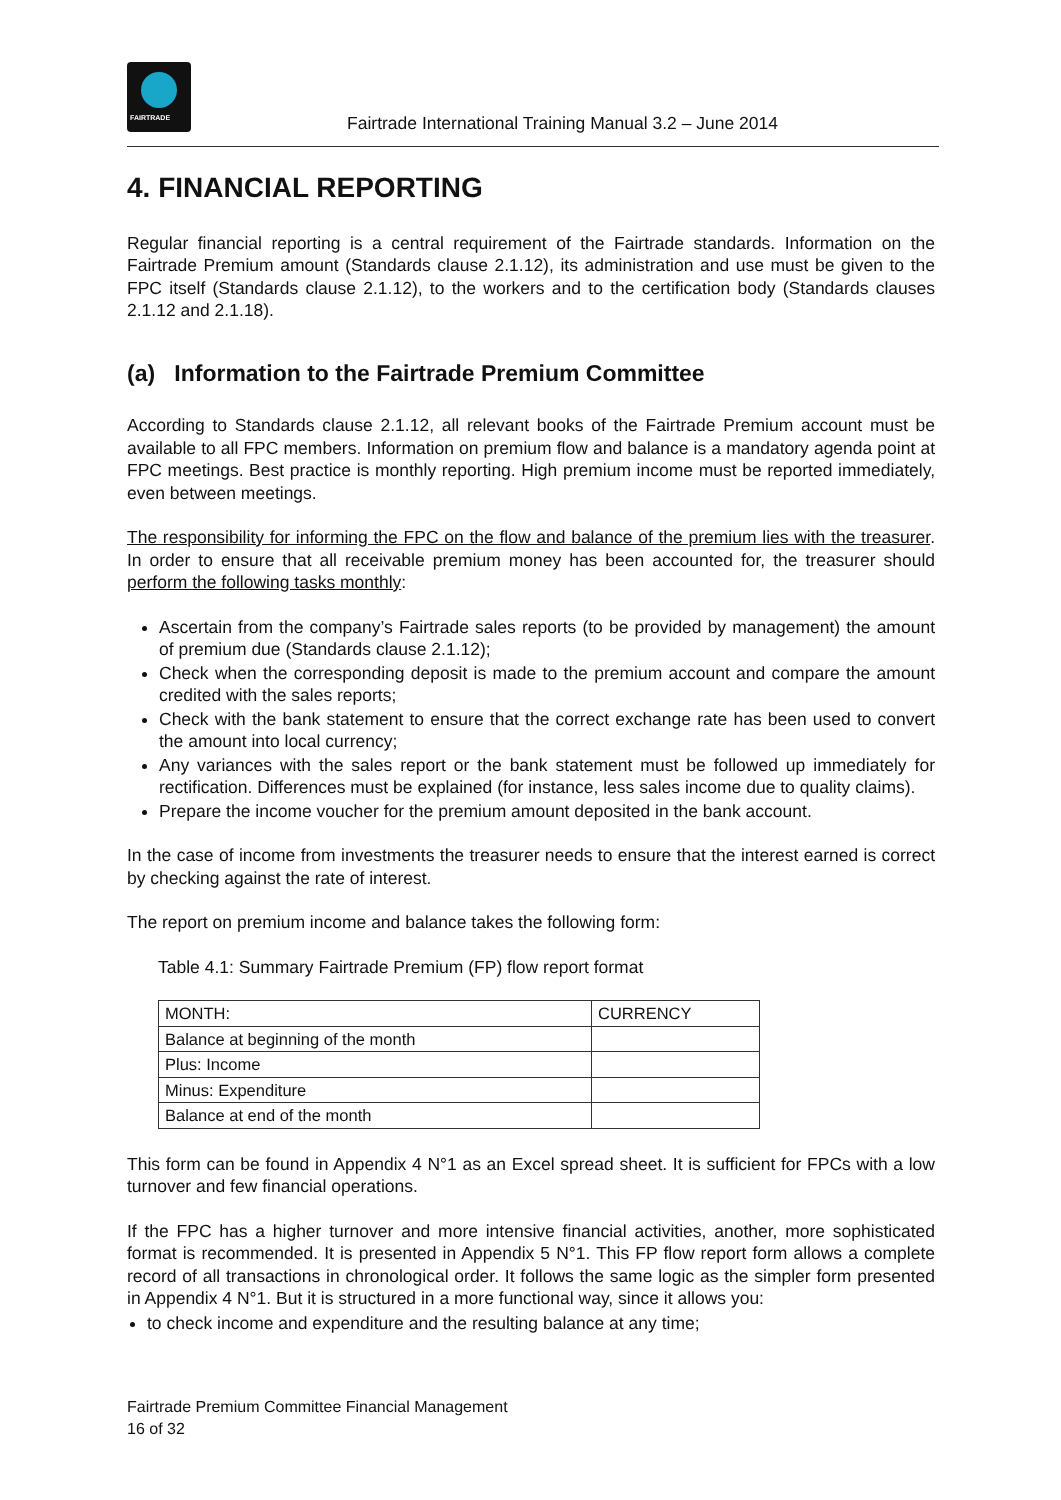FAIRTRADE
Fairtrade International Training Manual 3.2 – June 2014
4. FINANCIAL REPORTING
Regular financial reporting is a central requirement of the Fairtrade standards. Information on the Fairtrade Premium amount (Standards clause 2.1.12), its administration and use must be given to the FPC itself (Standards clause 2.1.12), to the workers and to the certification body (Standards clauses 2.1.12 and 2.1.18).
(a) Information to the Fairtrade Premium Committee
According to Standards clause 2.1.12, all relevant books of the Fairtrade Premium account must be available to all FPC members. Information on premium flow and balance is a mandatory agenda point at FPC meetings. Best practice is monthly reporting. High premium income must be reported immediately, even between meetings.
The responsibility for informing the FPC on the flow and balance of the premium lies with the treasurer. In order to ensure that all receivable premium money has been accounted for, the treasurer should perform the following tasks monthly:
Ascertain from the company’s Fairtrade sales reports (to be provided by management) the amount of premium due (Standards clause 2.1.12);
Check when the corresponding deposit is made to the premium account and compare the amount credited with the sales reports;
Check with the bank statement to ensure that the correct exchange rate has been used to convert the amount into local currency;
Any variances with the sales report or the bank statement must be followed up immediately for rectification. Differences must be explained (for instance, less sales income due to quality claims).
Prepare the income voucher for the premium amount deposited in the bank account.
In the case of income from investments the treasurer needs to ensure that the interest earned is correct by checking against the rate of interest.
The report on premium income and balance takes the following form:
Table 4.1: Summary Fairtrade Premium (FP) flow report format
| MONTH: | CURRENCY |
| Balance at beginning of the month | |
| Plus: Income | |
| Minus: Expenditure | |
| Balance at end of the month | |
This form can be found in Appendix 4 N°1 as an Excel spread sheet. It is sufficient for FPCs with a low turnover and few financial operations.
If the FPC has a higher turnover and more intensive financial activities, another, more sophisticated format is recommended. It is presented in Appendix 5 N°1. This FP flow report form allows a complete record of all transactions in chronological order. It follows the same logic as the simpler form presented in Appendix 4 N°1. But it is structured in a more functional way, since it allows you:
to check income and expenditure and the resulting balance at any time;
Fairtrade Premium Committee Financial Management
16 of 32